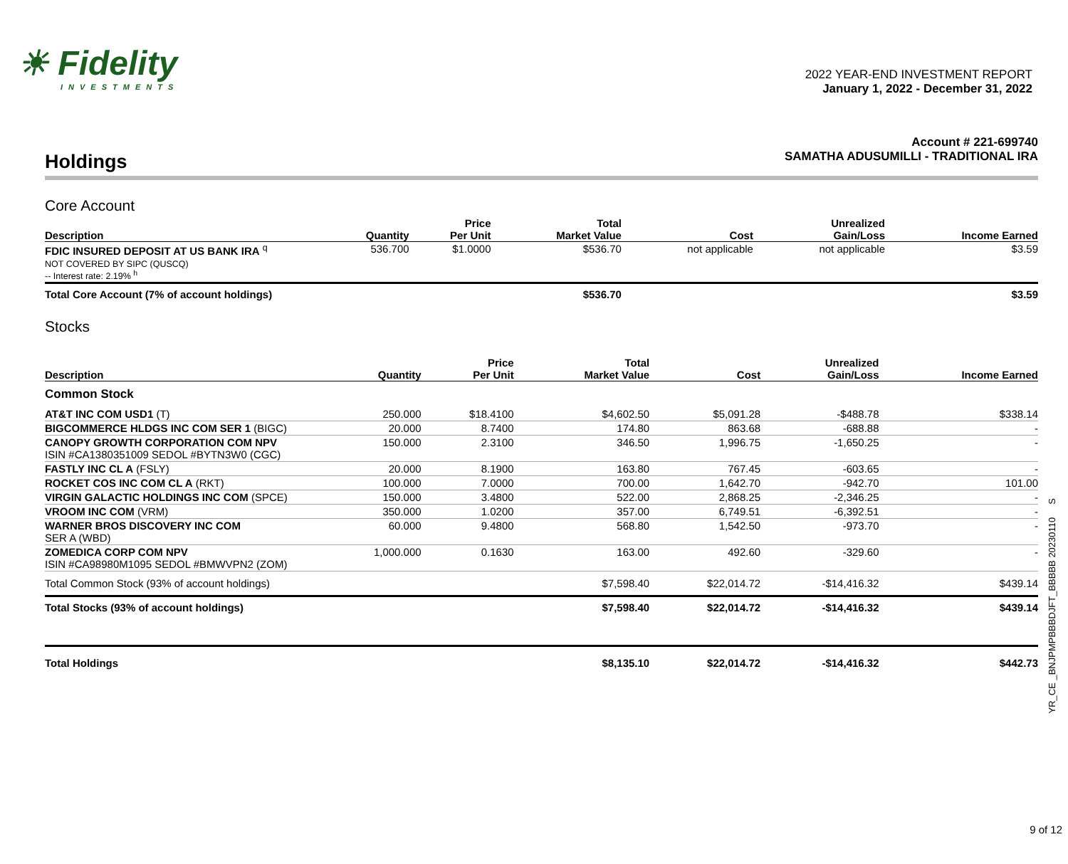☀ Fidelity
INVESTMENTS
2022 YEAR-END INVESTMENT REPORT
January 1, 2022 - December 31, 2022
Holdings
Account # 221-699740
SAMATHA ADUSUMILLI - TRADITIONAL IRA
Core Account
| Description | Quantity | Price Per Unit | Total Market Value | Cost | Unrealized Gain/Loss | Income Earned |
| --- | --- | --- | --- | --- | --- | --- |
| FDIC INSURED DEPOSIT AT US BANK IRA <sup>q</sup> NOT COVERED BY SIPC (QUSCQ) -- Interest rate: 2.19% <sup>h</sup> | 536.700 | $1.0000 | $536.70 | not applicable | not applicable | $3.59 |
| Total Core Account (7% of account holdings) | | | $536.70 | | | $3.59 |
Stocks
| Description | Quantity | Price Per Unit | Total Market Value | Cost | Unrealized Gain/Loss | Income Earned |
| --- | --- | --- | --- | --- | --- | --- |
| Common Stock | | | | | | |
| AT&T INC COM USD1 (T) | 250.000 | $18.4100 | $4,602.50 | $5,091.28 | -$488.78 | $338.14 |
| BIGCOMMERCE HLDGS INC COM SER 1 (BIGC) | 20.000 | 8.7400 | 174.80 | 863.68 | -688.88 | - |
| CANOPY GROWTH CORPORATION COM NPV ISIN #CA1380351009 SEDOL #BYTN3W0 (CGC) | 150.000 | 2.3100 | 346.50 | 1,996.75 | -1,650.25 | - |
| FASTLY INC CL A (FSLY) | 20.000 | 8.1900 | 163.80 | 767.45 | -603.65 | - |
| ROCKET COS INC COM CL A (RKT) | 100.000 | 7.0000 | 700.00 | 1,642.70 | -942.70 | 101.00 |
| VIRGIN GALACTIC HOLDINGS INC COM (SPCE) | 150.000 | 3.4800 | 522.00 | 2,868.25 | -2,346.25 | - |
| VROOM INC COM (VRM) | 350.000 | 1.0200 | 357.00 | 6,749.51 | -6,392.51 | - |
| WARNER BROS DISCOVERY INC COM SER A (WBD) | 60.000 | 9.4800 | 568.80 | 1,542.50 | -973.70 | - |
| ZOMEDICA CORP COM NPV ISIN #CA98980M1095 SEDOL #BMWVPN2 (ZOM) | 1,000.000 | 0.1630 | 163.00 | 492.60 | -329.60 | - |
| Total Common Stock (93% of account holdings) | | | $7,598.40 | $22,014.72 | -$14,416.32 | $439.14 |
| Total Stocks (93% of account holdings) | | | $7,598.40 | $22,014.72 | -$14,416.32 | $439.14 |
| Total Holdings | | | $8,135.10 | $22,014.72 | -$14,416.32 | $442.73 |
YR_CE _BNJPMPBBBDJFT_BBBBB 20230110 S
9 of 12